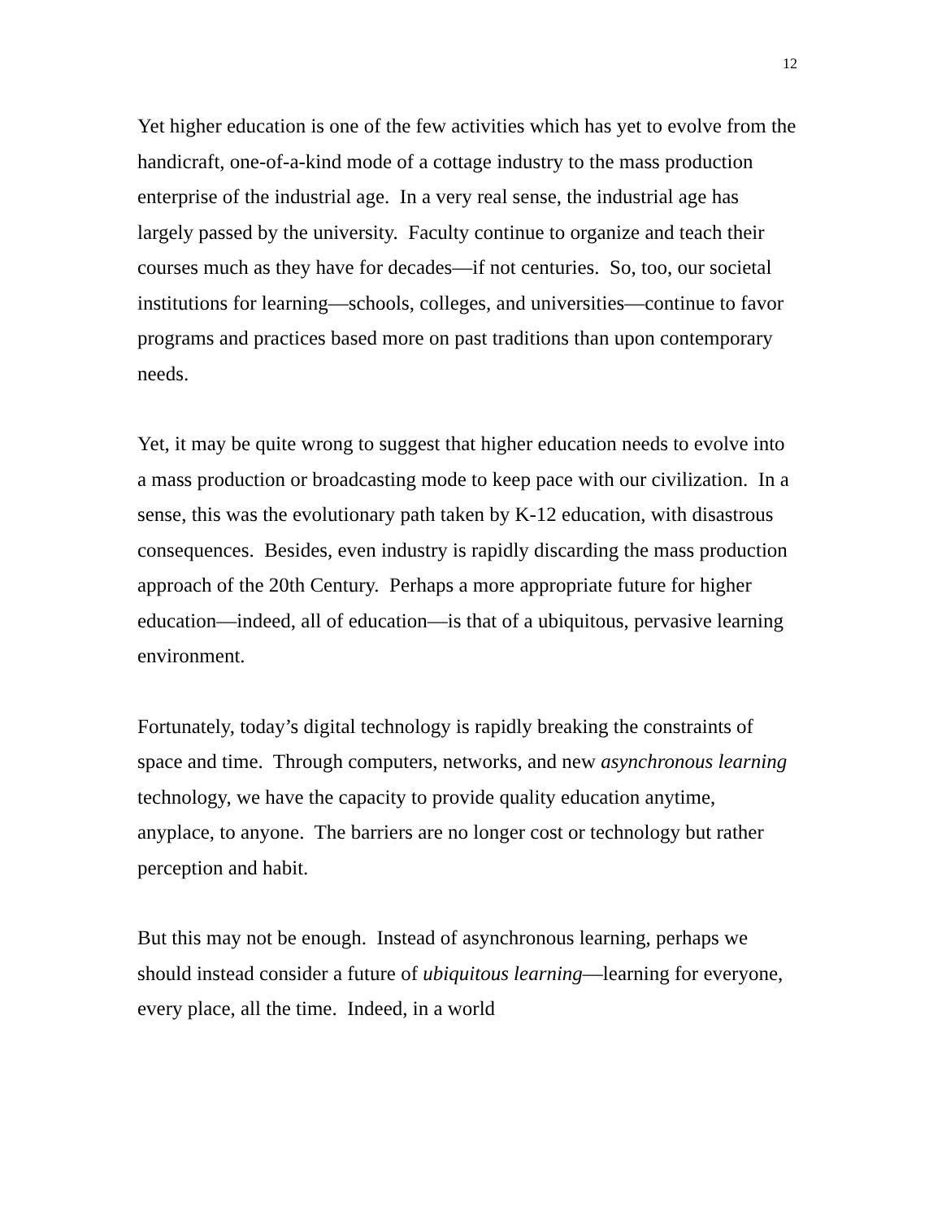12
Yet higher education is one of the few activities which has yet to evolve from the handicraft, one-of-a-kind mode of a cottage industry to the mass production enterprise of the industrial age. In a very real sense, the industrial age has largely passed by the university. Faculty continue to organize and teach their courses much as they have for decades—if not centuries. So, too, our societal institutions for learning—schools, colleges, and universities—continue to favor programs and practices based more on past traditions than upon contemporary needs.
Yet, it may be quite wrong to suggest that higher education needs to evolve into a mass production or broadcasting mode to keep pace with our civilization. In a sense, this was the evolutionary path taken by K-12 education, with disastrous consequences. Besides, even industry is rapidly discarding the mass production approach of the 20th Century. Perhaps a more appropriate future for higher education—indeed, all of education—is that of a ubiquitous, pervasive learning environment.
Fortunately, today’s digital technology is rapidly breaking the constraints of space and time. Through computers, networks, and new asynchronous learning technology, we have the capacity to provide quality education anytime, anyplace, to anyone. The barriers are no longer cost or technology but rather perception and habit.
But this may not be enough. Instead of asynchronous learning, perhaps we should instead consider a future of ubiquitous learning—learning for everyone, every place, all the time. Indeed, in a world